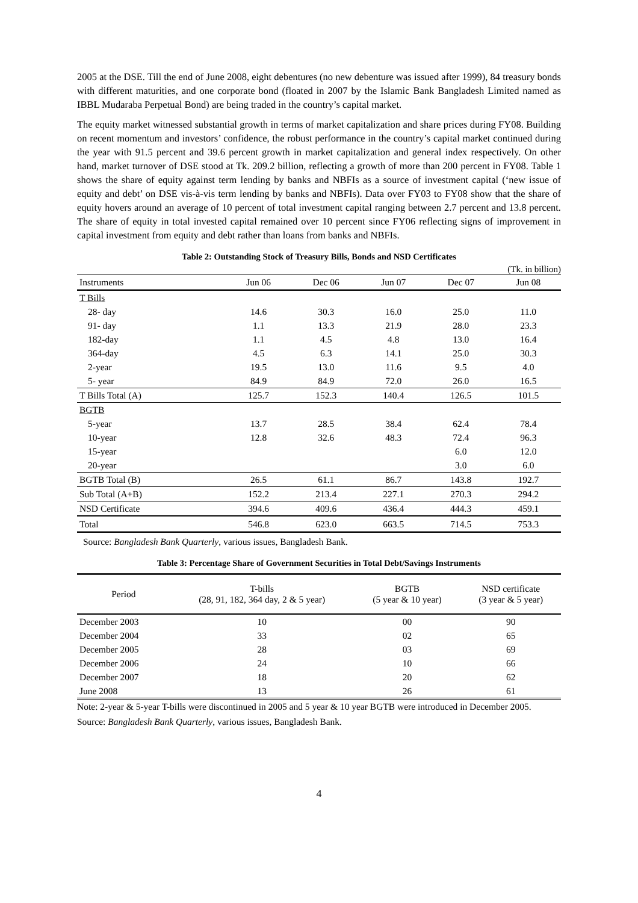2005 at the DSE. Till the end of June 2008, eight debentures (no new debenture was issued after 1999), 84 treasury bonds with different maturities, and one corporate bond (floated in 2007 by the Islamic Bank Bangladesh Limited named as IBBL Mudaraba Perpetual Bond) are being traded in the country’s capital market.
The equity market witnessed substantial growth in terms of market capitalization and share prices during FY08. Building on recent momentum and investors’ confidence, the robust performance in the country’s capital market continued during the year with 91.5 percent and 39.6 percent growth in market capitalization and general index respectively. On other hand, market turnover of DSE stood at Tk. 209.2 billion, reflecting a growth of more than 200 percent in FY08. Table 1 shows the share of equity against term lending by banks and NBFIs as a source of investment capital (‘new issue of equity and debt’ on DSE vis-à-vis term lending by banks and NBFIs). Data over FY03 to FY08 show that the share of equity hovers around an average of 10 percent of total investment capital ranging between 2.7 percent and 13.8 percent. The share of equity in total invested capital remained over 10 percent since FY06 reflecting signs of improvement in capital investment from equity and debt rather than loans from banks and NBFIs.
Table 2: Outstanding Stock of Treasury Bills, Bonds and NSD Certificates
(Tk. in billion)
| Instruments | Jun 06 | Dec 06 | Jun 07 | Dec 07 | Jun 08 |
| T Bills | | | | | |
| 28- day | 14.6 | 30.3 | 16.0 | 25.0 | 11.0 |
| 91- day | 1.1 | 13.3 | 21.9 | 28.0 | 23.3 |
| 182-day | 1.1 | 4.5 | 4.8 | 13.0 | 16.4 |
| 364-day | 4.5 | 6.3 | 14.1 | 25.0 | 30.3 |
| 2-year | 19.5 | 13.0 | 11.6 | 9.5 | 4.0 |
| 5- year | 84.9 | 84.9 | 72.0 | 26.0 | 16.5 |
| T Bills Total (A) | 125.7 | 152.3 | 140.4 | 126.5 | 101.5 |
| BGTB | | | | | |
| 5-year | 13.7 | 28.5 | 38.4 | 62.4 | 78.4 |
| 10-year | 12.8 | 32.6 | 48.3 | 72.4 | 96.3 |
| 15-year | | | | 6.0 | 12.0 |
| 20-year | | | | 3.0 | 6.0 |
| BGTB Total (B) | 26.5 | 61.1 | 86.7 | 143.8 | 192.7 |
| Sub Total (A+B) | 152.2 | 213.4 | 227.1 | 270.3 | 294.2 |
| NSD Certificate | 394.6 | 409.6 | 436.4 | 444.3 | 459.1 |
| Total | 546.8 | 623.0 | 663.5 | 714.5 | 753.3 |
Source: Bangladesh Bank Quarterly, various issues, Bangladesh Bank.
Table 3: Percentage Share of Government Securities in Total Debt/Savings Instruments
| Period | T-bills (28, 91, 182, 364 day, 2 & 5 year) | BGTB (5 year & 10 year) | NSD certificate (3 year & 5 year) |
| --- | --- | --- | --- |
| December 2003 | 10 | 00 | 90 |
| December 2004 | 33 | 02 | 65 |
| December 2005 | 28 | 03 | 69 |
| December 2006 | 24 | 10 | 66 |
| December 2007 | 18 | 20 | 62 |
| June 2008 | 13 | 26 | 61 |
Note: 2-year & 5-year T-bills were discontinued in 2005 and 5 year & 10 year BGTB were introduced in December 2005.
Source: Bangladesh Bank Quarterly, various issues, Bangladesh Bank.
4